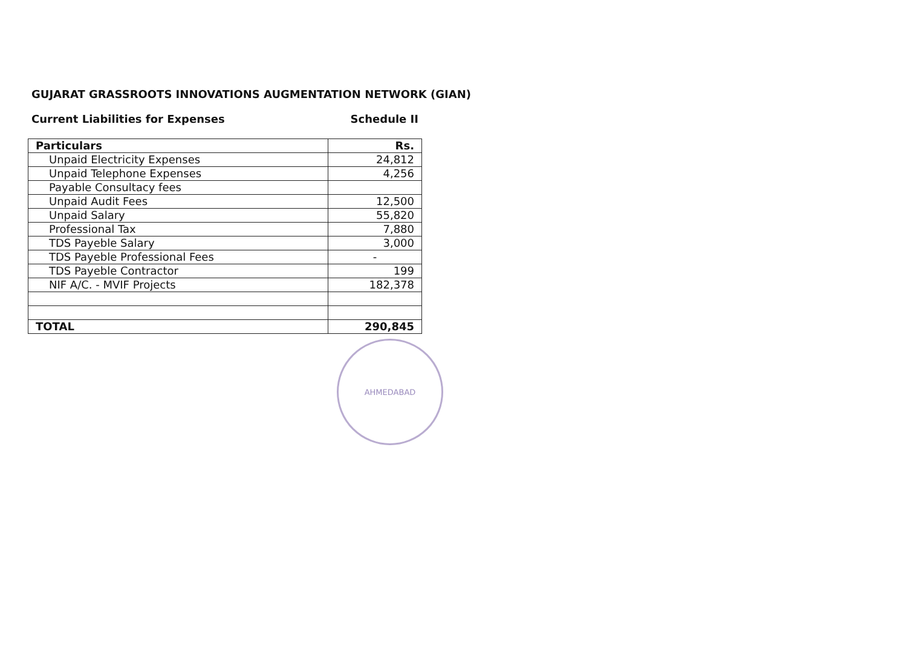GUJARAT GRASSROOTS INNOVATIONS AUGMENTATION NETWORK (GIAN)
Current Liabilities for Expenses Schedule II
| Particulars | Rs. |
| --- | --- |
| Unpaid Electricity Expenses | 24,812 |
| Unpaid Telephone Expenses | 4,256 |
| Payable Consultacy fees | |
| Unpaid Audit Fees | 12,500 |
| Unpaid Salary | 55,820 |
| Professional Tax | 7,880 |
| TDS Payeble Salary | 3,000 |
| TDS Payeble Professional Fees | - |
| TDS Payeble Contractor | 199 |
| NIF A/C. - MVIF Projects | 182,378 |
| TOTAL | 290,845 |
AHMEDABAD